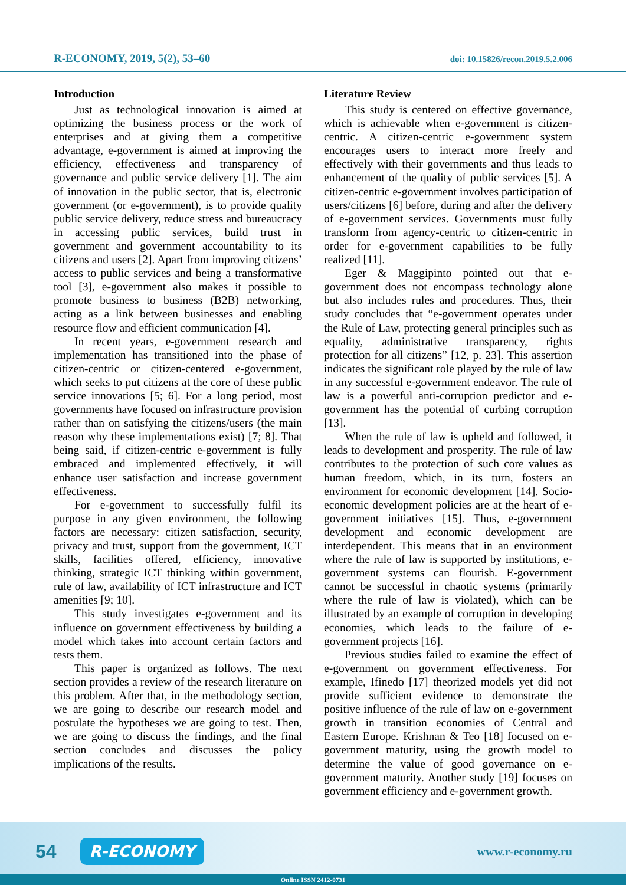R-ECONOMY, 2019, 5(2), 53–60 doi: 10.15826/recon.2019.5.2.006
Introduction
Just as technological innovation is aimed at optimizing the business process or the work of enterprises and at giving them a competitive advantage, e-government is aimed at improving the efficiency, effectiveness and transparency of governance and public service delivery [1]. The aim of innovation in the public sector, that is, electronic government (or e-government), is to provide quality public service delivery, reduce stress and bureaucracy in accessing public services, build trust in government and government accountability to its citizens and users [2]. Apart from improving citizens’ access to public services and being a transformative tool [3], e-government also makes it possible to promote business to business (B2B) networking, acting as a link between businesses and enabling resource flow and efficient communication [4].
In recent years, e-government research and implementation has transitioned into the phase of citizen-centric or citizen-centered e-government, which seeks to put citizens at the core of these public service innovations [5; 6]. For a long period, most governments have focused on infrastructure provision rather than on satisfying the citizens/users (the main reason why these implementations exist) [7; 8]. That being said, if citizen-centric e-government is fully embraced and implemented effectively, it will enhance user satisfaction and increase government effectiveness.
For e-government to successfully fulfil its purpose in any given environment, the following factors are necessary: citizen satisfaction, security, privacy and trust, support from the government, ICT skills, facilities offered, efficiency, innovative thinking, strategic ICT thinking within government, rule of law, availability of ICT infrastructure and ICT amenities [9; 10].
This study investigates e-government and its influence on government effectiveness by building a model which takes into account certain factors and tests them.
This paper is organized as follows. The next section provides a review of the research literature on this problem. After that, in the methodology section, we are going to describe our research model and postulate the hypotheses we are going to test. Then, we are going to discuss the findings, and the final section concludes and discusses the policy implications of the results.
Literature Review
This study is centered on effective governance, which is achievable when e-government is citizen-centric. A citizen-centric e-government system encourages users to interact more freely and effectively with their governments and thus leads to enhancement of the quality of public services [5]. A citizen-centric e-government involves participation of users/citizens [6] before, during and after the delivery of e-government services. Governments must fully transform from agency-centric to citizen-centric in order for e-government capabilities to be fully realized [11].
Eger & Maggipinto pointed out that e-government does not encompass technology alone but also includes rules and procedures. Thus, their study concludes that “e-government operates under the Rule of Law, protecting general principles such as equality, administrative transparency, rights protection for all citizens” [12, p. 23]. This assertion indicates the significant role played by the rule of law in any successful e-government endeavor. The rule of law is a powerful anti-corruption predictor and e-government has the potential of curbing corruption [13].
When the rule of law is upheld and followed, it leads to development and prosperity. The rule of law contributes to the protection of such core values as human freedom, which, in its turn, fosters an environment for economic development [14]. Socio-economic development policies are at the heart of e-government initiatives [15]. Thus, e-government development and economic development are interdependent. This means that in an environment where the rule of law is supported by institutions, e-government systems can flourish. E-government cannot be successful in chaotic systems (primarily where the rule of law is violated), which can be illustrated by an example of corruption in developing economies, which leads to the failure of e-government projects [16].
Previous studies failed to examine the effect of e-government on government effectiveness. For example, Ifinedo [17] theorized models yet did not provide sufficient evidence to demonstrate the positive influence of the rule of law on e-government growth in transition economies of Central and Eastern Europe. Krishnan & Teo [18] focused on e-government maturity, using the growth model to determine the value of good governance on e-government maturity. Another study [19] focuses on government efficiency and e-government growth.
54 R-ECONOMY www.r-economy.ru
Online ISSN 2412-0731